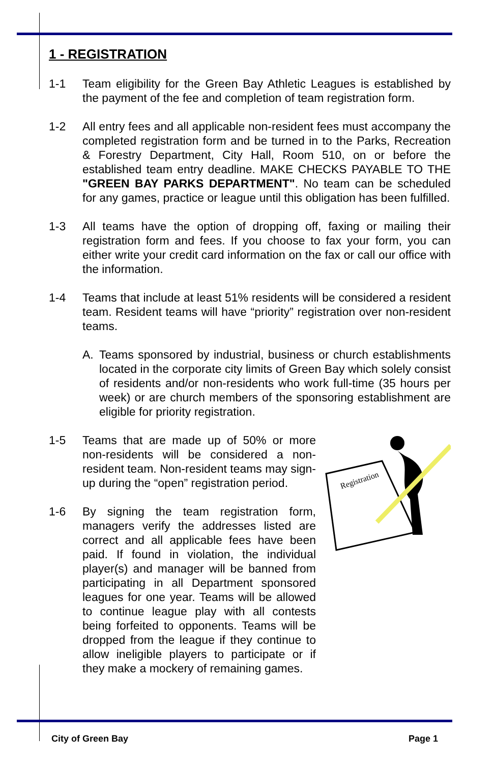1 - REGISTRATION
1-1 Team eligibility for the Green Bay Athletic Leagues is established by the payment of the fee and completion of team registration form.
1-2 All entry fees and all applicable non-resident fees must accompany the completed registration form and be turned in to the Parks, Recreation & Forestry Department, City Hall, Room 510, on or before the established team entry deadline. MAKE CHECKS PAYABLE TO THE "GREEN BAY PARKS DEPARTMENT". No team can be scheduled for any games, practice or league until this obligation has been fulfilled.
1-3 All teams have the option of dropping off, faxing or mailing their registration form and fees. If you choose to fax your form, you can either write your credit card information on the fax or call our office with the information.
1-4 Teams that include at least 51% residents will be considered a resident team. Resident teams will have “priority” registration over non-resident teams.
A. Teams sponsored by industrial, business or church establishments located in the corporate city limits of Green Bay which solely consist of residents and/or non-residents who work full-time (35 hours per week) or are church members of the sponsoring establishment are eligible for priority registration.
Registration
1-5 Teams that are made up of 50% or more non-residents will be considered a non-resident team. Non-resident teams may sign-up during the “open” registration period.
1-6 By signing the team registration form, managers verify the addresses listed are correct and all applicable fees have been paid. If found in violation, the individual player(s) and manager will be banned from participating in all Department sponsored leagues for one year. Teams will be allowed to continue league play with all contests being forfeited to opponents. Teams will be dropped from the league if they continue to allow ineligible players to participate or if they make a mockery of remaining games.
City of Green Bay Page 1